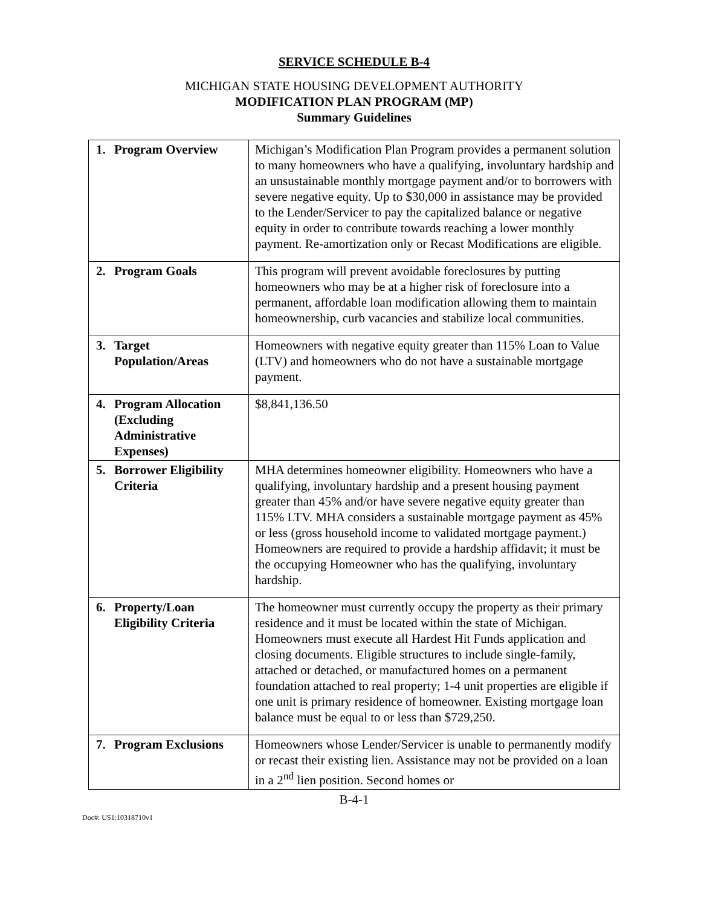SERVICE SCHEDULE B-4
MICHIGAN STATE HOUSING DEVELOPMENT AUTHORITY
MODIFICATION PLAN PROGRAM (MP)
Summary Guidelines
| 1. Program Overview | Michigan’s Modification Plan Program provides a permanent solution to many homeowners who have a qualifying, involuntary hardship and an unsustainable monthly mortgage payment and/or to borrowers with severe negative equity. Up to $30,000 in assistance may be provided to the Lender/Servicer to pay the capitalized balance or negative equity in order to contribute towards reaching a lower monthly payment. Re-amortization only or Recast Modifications are eligible. |
| 2. Program Goals | This program will prevent avoidable foreclosures by putting homeowners who may be at a higher risk of foreclosure into a permanent, affordable loan modification allowing them to maintain homeownership, curb vacancies and stabilize local communities. |
| 3. Target Population/Areas | Homeowners with negative equity greater than 115% Loan to Value (LTV) and homeowners who do not have a sustainable mortgage payment. |
| 4. Program Allocation (Excluding Administrative Expenses) | $8,841,136.50 |
| 5. Borrower Eligibility Criteria | MHA determines homeowner eligibility. Homeowners who have a qualifying, involuntary hardship and a present housing payment greater than 45% and/or have severe negative equity greater than 115% LTV. MHA considers a sustainable mortgage payment as 45% or less (gross household income to validated mortgage payment.) Homeowners are required to provide a hardship affidavit; it must be the occupying Homeowner who has the qualifying, involuntary hardship. |
| 6. Property/Loan Eligibility Criteria | The homeowner must currently occupy the property as their primary residence and it must be located within the state of Michigan. Homeowners must execute all Hardest Hit Funds application and closing documents. Eligible structures to include single-family, attached or detached, or manufactured homes on a permanent foundation attached to real property; 1-4 unit properties are eligible if one unit is primary residence of homeowner. Existing mortgage loan balance must be equal to or less than $729,250. |
| 7. Program Exclusions | Homeowners whose Lender/Servicer is unable to permanently modify or recast their existing lien. Assistance may not be provided on a loan in a 2<sup>nd</sup> lien position. Second homes or |
B-4-1
Doc#: US1:10318710v1